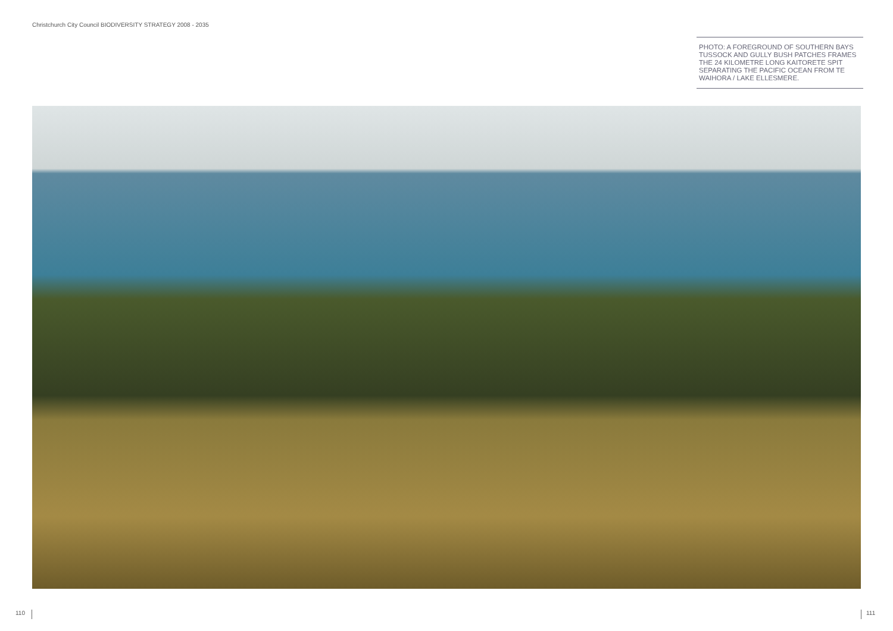Christchurch City Council BIODIVERSITY STRATEGY 2008 - 2035
PHOTO: A FOREGROUND OF SOUTHERN BAYS TUSSOCK AND GULLY BUSH PATCHES FRAMES THE 24 KILOMETRE LONG KAITORETE SPIT SEPARATING THE PACIFIC OCEAN FROM TE WAIHORA / LAKE ELLESMERE.
110 111